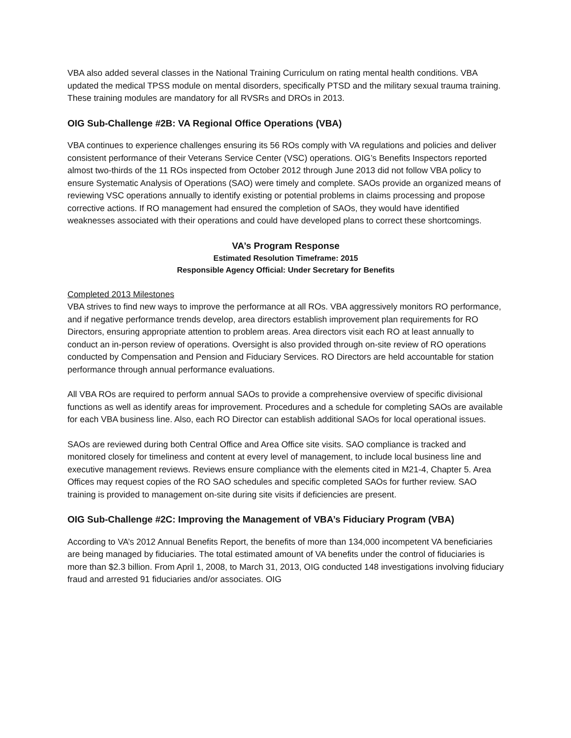VBA also added several classes in the National Training Curriculum on rating mental health conditions. VBA updated the medical TPSS module on mental disorders, specifically PTSD and the military sexual trauma training. These training modules are mandatory for all RVSRs and DROs in 2013.
OIG Sub-Challenge #2B: VA Regional Office Operations (VBA)
VBA continues to experience challenges ensuring its 56 ROs comply with VA regulations and policies and deliver consistent performance of their Veterans Service Center (VSC) operations. OIG’s Benefits Inspectors reported almost two-thirds of the 11 ROs inspected from October 2012 through June 2013 did not follow VBA policy to ensure Systematic Analysis of Operations (SAO) were timely and complete. SAOs provide an organized means of reviewing VSC operations annually to identify existing or potential problems in claims processing and propose corrective actions. If RO management had ensured the completion of SAOs, they would have identified weaknesses associated with their operations and could have developed plans to correct these shortcomings.
VA’s Program Response
Estimated Resolution Timeframe: 2015
Responsible Agency Official: Under Secretary for Benefits
Completed 2013 Milestones
VBA strives to find new ways to improve the performance at all ROs. VBA aggressively monitors RO performance, and if negative performance trends develop, area directors establish improvement plan requirements for RO Directors, ensuring appropriate attention to problem areas. Area directors visit each RO at least annually to conduct an in-person review of operations. Oversight is also provided through on-site review of RO operations conducted by Compensation and Pension and Fiduciary Services. RO Directors are held accountable for station performance through annual performance evaluations.
All VBA ROs are required to perform annual SAOs to provide a comprehensive overview of specific divisional functions as well as identify areas for improvement. Procedures and a schedule for completing SAOs are available for each VBA business line. Also, each RO Director can establish additional SAOs for local operational issues.
SAOs are reviewed during both Central Office and Area Office site visits. SAO compliance is tracked and monitored closely for timeliness and content at every level of management, to include local business line and executive management reviews. Reviews ensure compliance with the elements cited in M21-4, Chapter 5. Area Offices may request copies of the RO SAO schedules and specific completed SAOs for further review. SAO training is provided to management on-site during site visits if deficiencies are present.
OIG Sub-Challenge #2C: Improving the Management of VBA’s Fiduciary Program (VBA)
According to VA’s 2012 Annual Benefits Report, the benefits of more than 134,000 incompetent VA beneficiaries are being managed by fiduciaries. The total estimated amount of VA benefits under the control of fiduciaries is more than $2.3 billion. From April 1, 2008, to March 31, 2013, OIG conducted 148 investigations involving fiduciary fraud and arrested 91 fiduciaries and/or associates. OIG